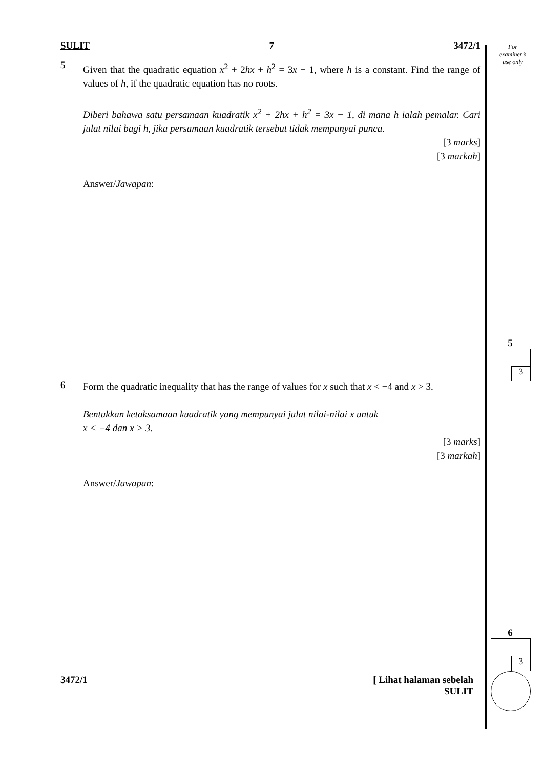SULIT 7 3472/1
5
Given that the quadratic equation x<sup>2</sup> + 2hx + h<sup>2</sup> = 3x − 1, where h is a constant. Find the range of values of h, if the quadratic equation has no roots.
Diberi bahawa satu persamaan kuadratik x<sup>2</sup> + 2hx + h<sup>2</sup> = 3x − 1, di mana h ialah pemalar. Cari julat nilai bagi h, jika persamaan kuadratik tersebut tidak mempunyai punca.
[3 marks]
[3 markah]
Answer/Jawapan:
6
Form the quadratic inequality that has the range of values for x such that x < −4 and x > 3.
Bentukkan ketaksamaan kuadratik yang mempunyai julat nilai-nilai x untuk
x < −4 dan x > 3.
[3 marks]
[3 markah]
Answer/Jawapan:
3472/1 [ Lihat halaman sebelah
SULIT
For
examiner’s
use only
5
3
6
3